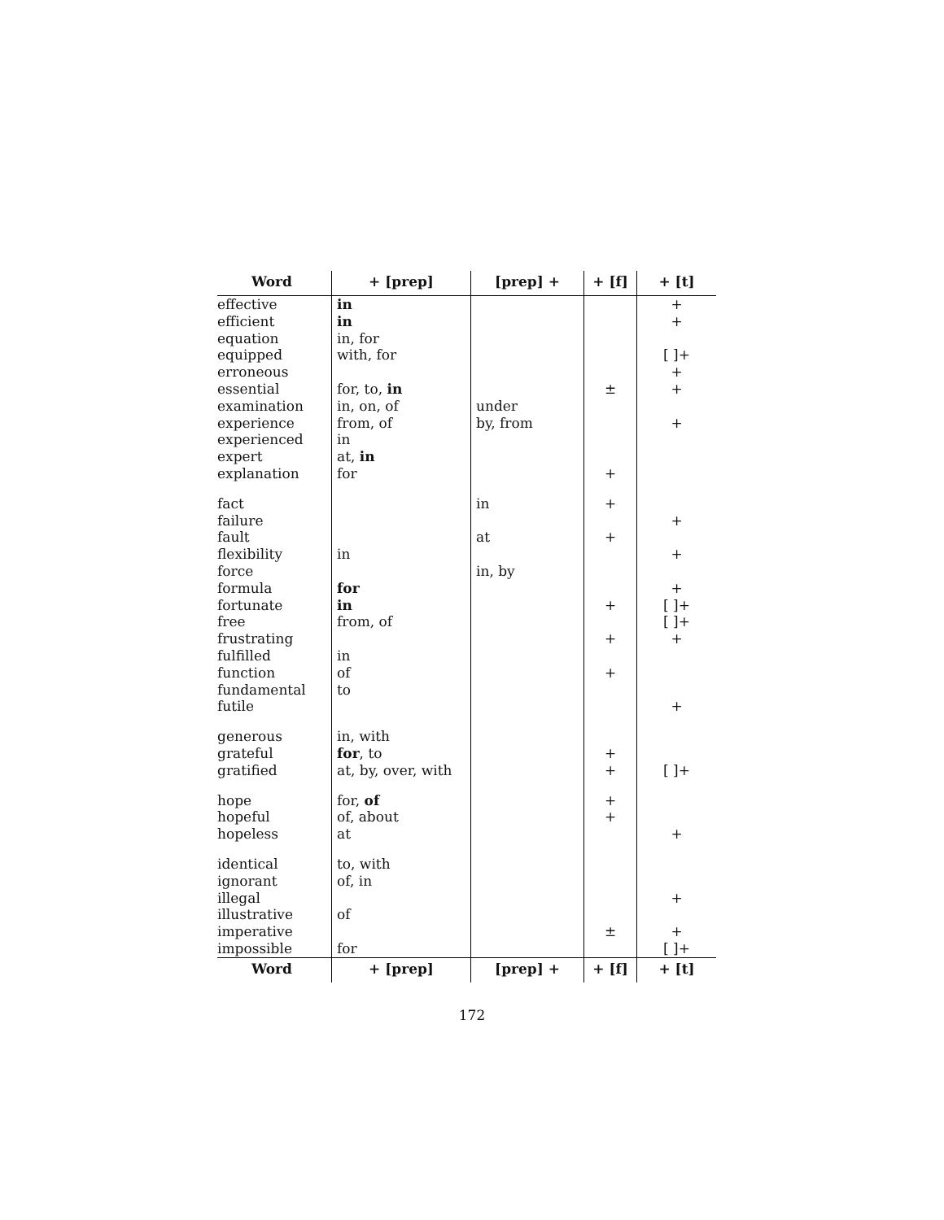| Word | + [prep] | [prep] + | + [f] | + [t] |
| --- | --- | --- | --- | --- |
| effective | in | | | + |
| efficient | in | | | + |
| equation | in, for | | | |
| equipped | with, for | | | [ ]+ |
| erroneous | | | | + |
| essential | for, to, in | | ± | + |
| examination | in, on, of | under | | |
| experience | from, of | by, from | | + |
| experienced | in | | | |
| expert | at, in | | | |
| explanation | for | | + | |
| fact | | in | + | |
| failure | | | | + |
| fault | | at | + | |
| flexibility | in | | | + |
| force | | in, by | | |
| formula | for | | | + |
| fortunate | in | | + | [ ]+ |
| free | from, of | | | [ ]+ |
| frustrating | | | + | + |
| fulfilled | in | | | |
| function | of | | + | |
| fundamental | to | | | |
| futile | | | | + |
| generous | in, with | | | |
| grateful | for , to | | + | |
| gratified | at, by, over, with | | + | [ ]+ |
| hope | for, of | | + | |
| hopeful | of, about | | + | |
| hopeless | at | | | + |
| identical | to, with | | | |
| ignorant | of, in | | | |
| illegal | | | | + |
| illustrative | of | | | |
| imperative | | | ± | + |
| impossible | for | | | [ ]+ |
| Word | + [prep] | [prep] + | + [f] | + [t] |
172